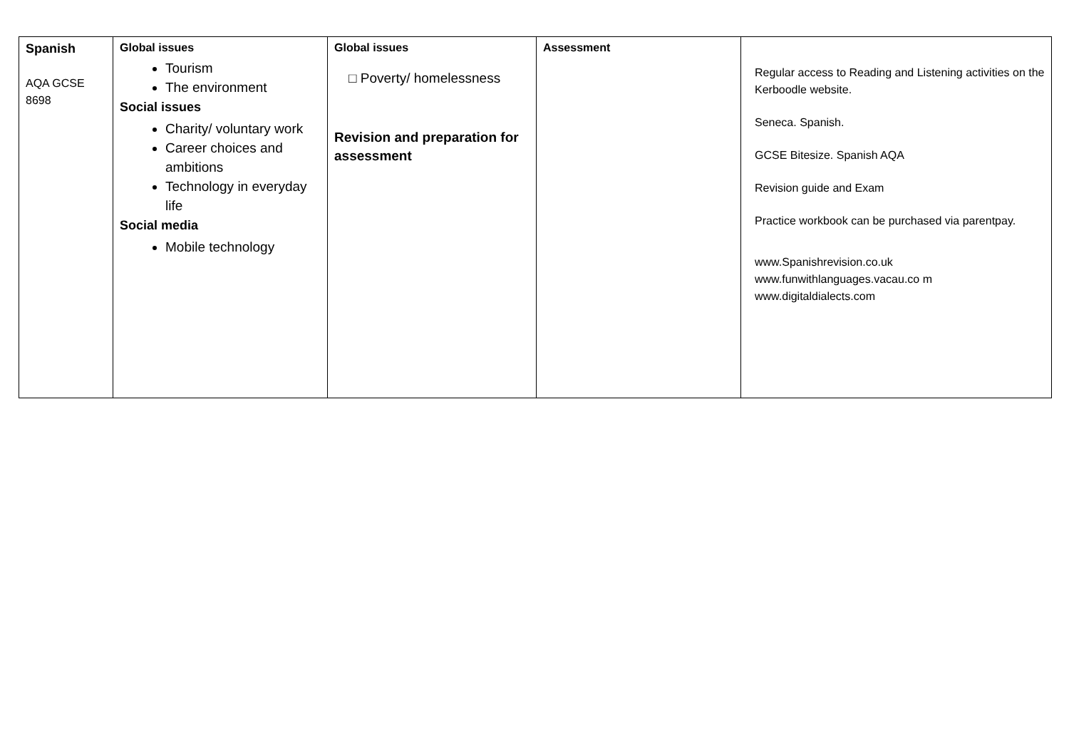| Spanish AQA GCSE 8698 | Global issues Tourism The environment Social issues Charity/ voluntary work Career choices and ambitions Technology in everyday life Social media Mobile technology | Global issues □ Poverty/ homelessness Revision and preparation for assessment | Assessment | Regular access to Reading and Listening activities on the Kerboodle website. Seneca. Spanish. GCSE Bitesize. Spanish AQA Revision guide and Exam Practice workbook can be purchased via parentpay. www.Spanishrevision.co.uk www.funwithlanguages.vacau.co m www.digitaldialects.com |